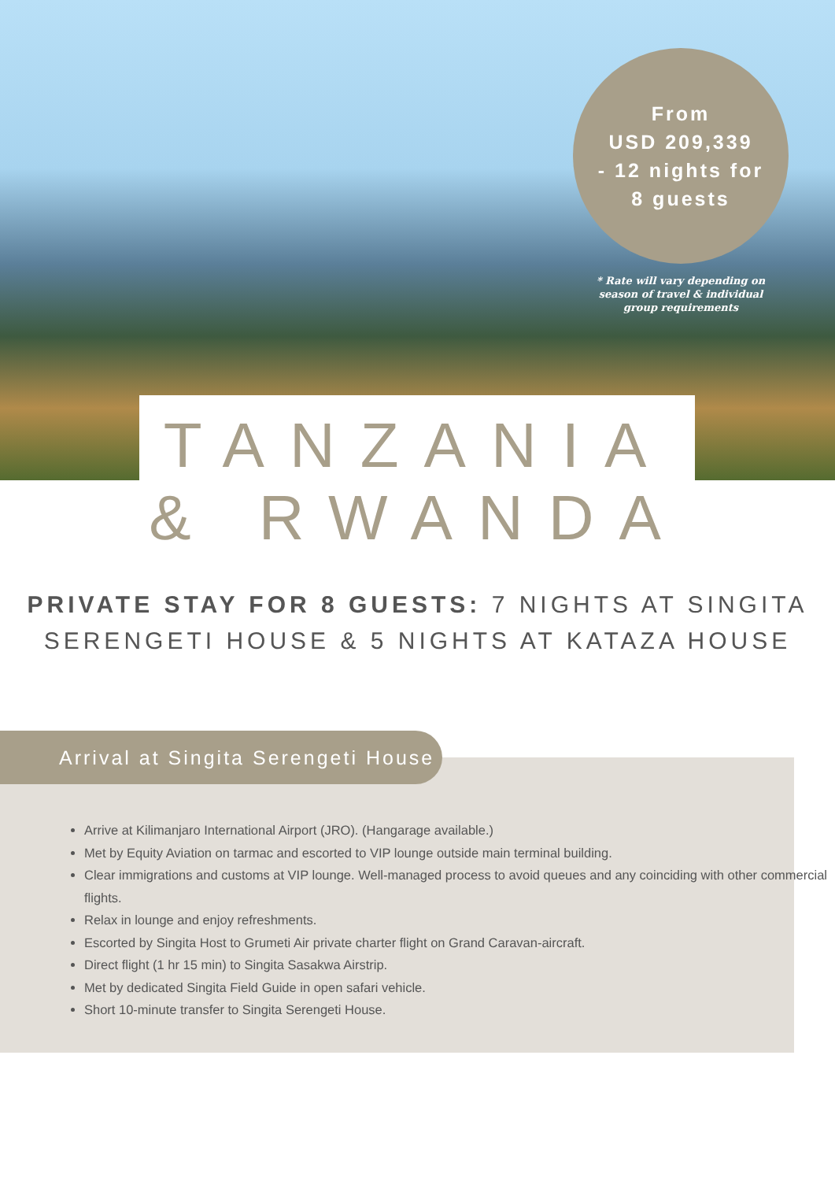From
USD 209,339
- 12 nights for
8 guests
* Rate will vary depending on season of travel & individual group requirements
TANZANIA
& RWANDA
PRIVATE STAY FOR 8 GUESTS: 7 NIGHTS AT SINGITA
SERENGETI HOUSE & 5 NIGHTS AT KATAZA HOUSE
Arrival at Singita Serengeti House
Arrive at Kilimanjaro International Airport (JRO). (Hangarage available.)
Met by Equity Aviation on tarmac and escorted to VIP lounge outside main terminal building.
Clear immigrations and customs at VIP lounge. Well-managed process to avoid queues and any coinciding with other commercial flights.
Relax in lounge and enjoy refreshments.
Escorted by Singita Host to Grumeti Air private charter flight on Grand Caravan-aircraft.
Direct flight (1 hr 15 min) to Singita Sasakwa Airstrip.
Met by dedicated Singita Field Guide in open safari vehicle.
Short 10-minute transfer to Singita Serengeti House.